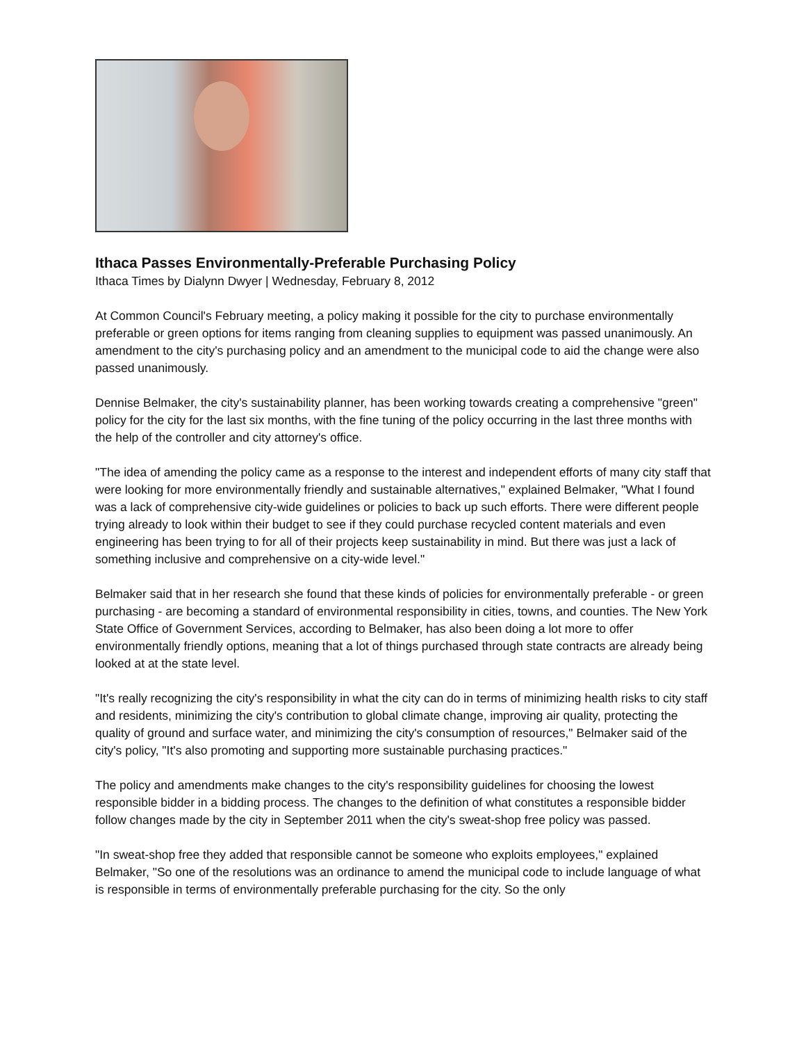Ithaca Passes Environmentally-Preferable Purchasing Policy
Ithaca Times by Dialynn Dwyer | Wednesday, February 8, 2012
At Common Council's February meeting, a policy making it possible for the city to purchase environmentally preferable or green options for items ranging from cleaning supplies to equipment was passed unanimously. An amendment to the city's purchasing policy and an amendment to the municipal code to aid the change were also passed unanimously.
Dennise Belmaker, the city's sustainability planner, has been working towards creating a comprehensive "green" policy for the city for the last six months, with the fine tuning of the policy occurring in the last three months with the help of the controller and city attorney's office.
"The idea of amending the policy came as a response to the interest and independent efforts of many city staff that were looking for more environmentally friendly and sustainable alternatives," explained Belmaker, "What I found was a lack of comprehensive city-wide guidelines or policies to back up such efforts. There were different people trying already to look within their budget to see if they could purchase recycled content materials and even engineering has been trying to for all of their projects keep sustainability in mind. But there was just a lack of something inclusive and comprehensive on a city-wide level."
Belmaker said that in her research she found that these kinds of policies for environmentally preferable - or green purchasing - are becoming a standard of environmental responsibility in cities, towns, and counties. The New York State Office of Government Services, according to Belmaker, has also been doing a lot more to offer environmentally friendly options, meaning that a lot of things purchased through state contracts are already being looked at at the state level.
"It's really recognizing the city's responsibility in what the city can do in terms of minimizing health risks to city staff and residents, minimizing the city's contribution to global climate change, improving air quality, protecting the quality of ground and surface water, and minimizing the city's consumption of resources," Belmaker said of the city's policy, "It's also promoting and supporting more sustainable purchasing practices."
The policy and amendments make changes to the city's responsibility guidelines for choosing the lowest responsible bidder in a bidding process. The changes to the definition of what constitutes a responsible bidder follow changes made by the city in September 2011 when the city's sweat-shop free policy was passed.
"In sweat-shop free they added that responsible cannot be someone who exploits employees," explained Belmaker, "So one of the resolutions was an ordinance to amend the municipal code to include language of what is responsible in terms of environmentally preferable purchasing for the city. So the only